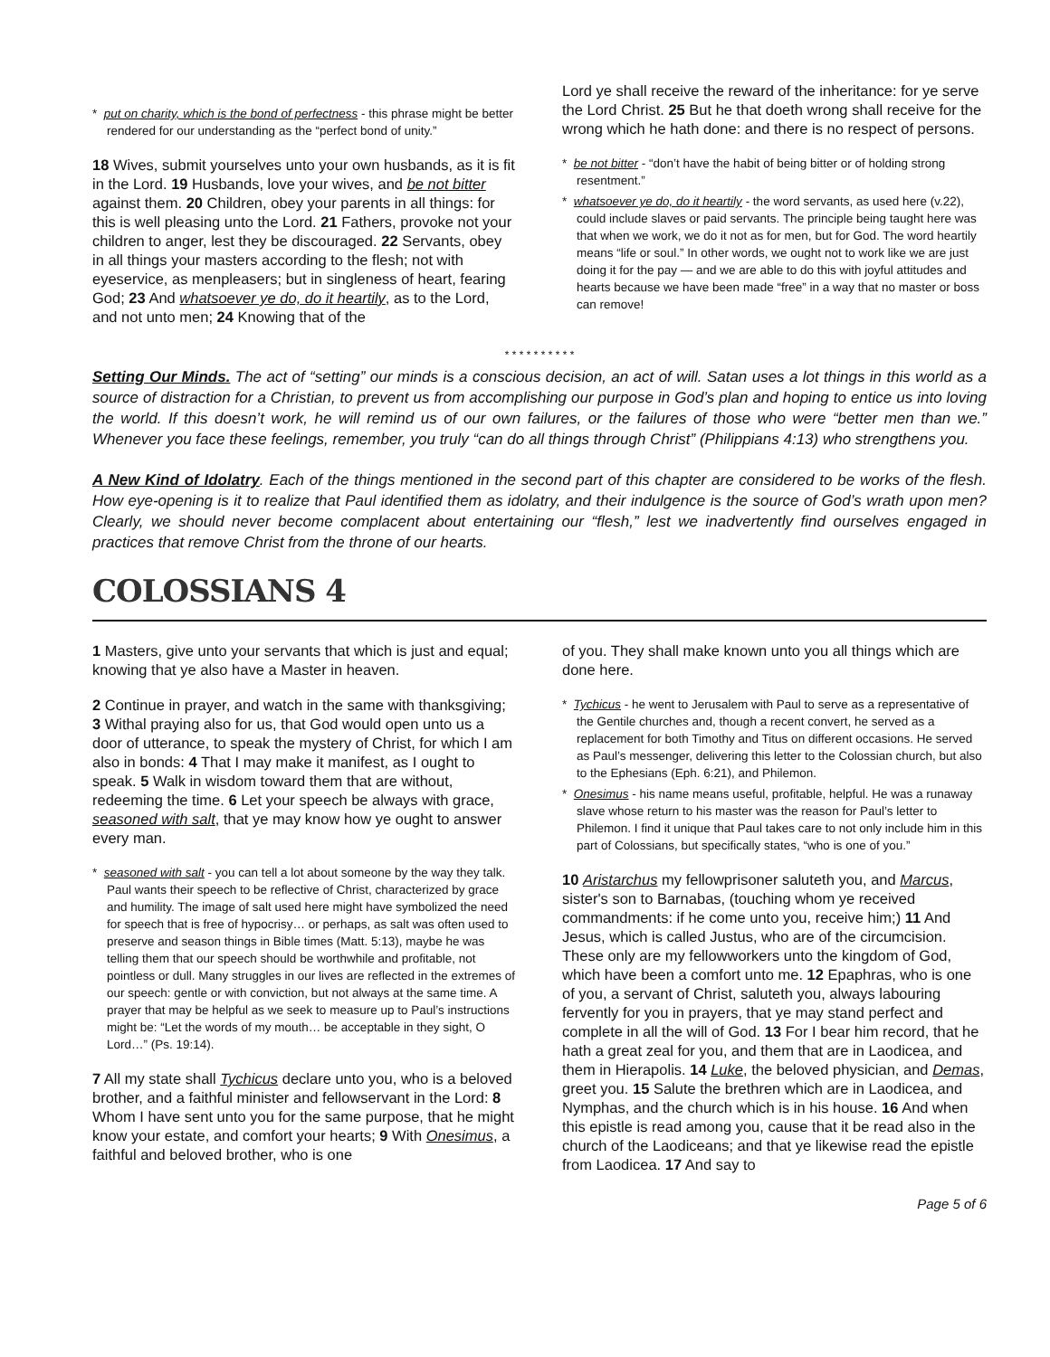* put on charity, which is the bond of perfectness - this phrase might be better rendered for our understanding as the “perfect bond of unity.”
18 Wives, submit yourselves unto your own husbands, as it is fit in the Lord. 19 Husbands, love your wives, and be not bitter against them. 20 Children, obey your parents in all things: for this is well pleasing unto the Lord. 21 Fathers, provoke not your children to anger, lest they be discouraged. 22 Servants, obey in all things your masters according to the flesh; not with eyeservice, as menpleasers; but in singleness of heart, fearing God; 23 And whatsoever ye do, do it heartily, as to the Lord, and not unto men; 24 Knowing that of the
Lord ye shall receive the reward of the inheritance: for ye serve the Lord Christ. 25 But he that doeth wrong shall receive for the wrong which he hath done: and there is no respect of persons.
* be not bitter - “don’t have the habit of being bitter or of holding strong resentment.”
* whatsoever ye do, do it heartily - the word servants, as used here (v.22), could include slaves or paid servants. The principle being taught here was that when we work, we do it not as for men, but for God. The word heartily means “life or soul.” In other words, we ought not to work like we are just doing it for the pay — and we are able to do this with joyful attitudes and hearts because we have been made “free” in a way that no master or boss can remove!
* * * * * * * * * *
Setting Our Minds. The act of “setting” our minds is a conscious decision, an act of will. Satan uses a lot things in this world as a source of distraction for a Christian, to prevent us from accomplishing our purpose in God’s plan and hoping to entice us into loving the world. If this doesn’t work, he will remind us of our own failures, or the failures of those who were “better men than we.” Whenever you face these feelings, remember, you truly “can do all things through Christ” (Philippians 4:13) who strengthens you.
A New Kind of Idolatry. Each of the things mentioned in the second part of this chapter are considered to be works of the flesh. How eye-opening is it to realize that Paul identified them as idolatry, and their indulgence is the source of God’s wrath upon men? Clearly, we should never become complacent about entertaining our “flesh,” lest we inadvertently find ourselves engaged in practices that remove Christ from the throne of our hearts.
COLOSSIANS 4
1 Masters, give unto your servants that which is just and equal; knowing that ye also have a Master in heaven.
2 Continue in prayer, and watch in the same with thanksgiving; 3 Withal praying also for us, that God would open unto us a door of utterance, to speak the mystery of Christ, for which I am also in bonds: 4 That I may make it manifest, as I ought to speak. 5 Walk in wisdom toward them that are without, redeeming the time. 6 Let your speech be always with grace, seasoned with salt, that ye may know how ye ought to answer every man.
* seasoned with salt - you can tell a lot about someone by the way they talk. Paul wants their speech to be reflective of Christ, characterized by grace and humility. The image of salt used here might have symbolized the need for speech that is free of hypocrisy… or perhaps, as salt was often used to preserve and season things in Bible times (Matt. 5:13), maybe he was telling them that our speech should be worthwhile and profitable, not pointless or dull. Many struggles in our lives are reflected in the extremes of our speech: gentle or with conviction, but not always at the same time. A prayer that may be helpful as we seek to measure up to Paul’s instructions might be: “Let the words of my mouth… be acceptable in they sight, O Lord…” (Ps. 19:14).
7 All my state shall Tychicus declare unto you, who is a beloved brother, and a faithful minister and fellowservant in the Lord: 8 Whom I have sent unto you for the same purpose, that he might know your estate, and comfort your hearts; 9 With Onesimus, a faithful and beloved brother, who is one
of you. They shall make known unto you all things which are done here.
* Tychicus - he went to Jerusalem with Paul to serve as a representative of the Gentile churches and, though a recent convert, he served as a replacement for both Timothy and Titus on different occasions. He served as Paul’s messenger, delivering this letter to the Colossian church, but also to the Ephesians (Eph. 6:21), and Philemon.
* Onesimus - his name means useful, profitable, helpful. He was a runaway slave whose return to his master was the reason for Paul’s letter to Philemon. I find it unique that Paul takes care to not only include him in this part of Colossians, but specifically states, “who is one of you.”
10 Aristarchus my fellowprisoner saluteth you, and Marcus, sister's son to Barnabas, (touching whom ye received commandments: if he come unto you, receive him;) 11 And Jesus, which is called Justus, who are of the circumcision. These only are my fellowworkers unto the kingdom of God, which have been a comfort unto me. 12 Epaphras, who is one of you, a servant of Christ, saluteth you, always labouring fervently for you in prayers, that ye may stand perfect and complete in all the will of God. 13 For I bear him record, that he hath a great zeal for you, and them that are in Laodicea, and them in Hierapolis. 14 Luke, the beloved physician, and Demas, greet you. 15 Salute the brethren which are in Laodicea, and Nymphas, and the church which is in his house. 16 And when this epistle is read among you, cause that it be read also in the church of the Laodiceans; and that ye likewise read the epistle from Laodicea. 17 And say to
Page 5 of 6